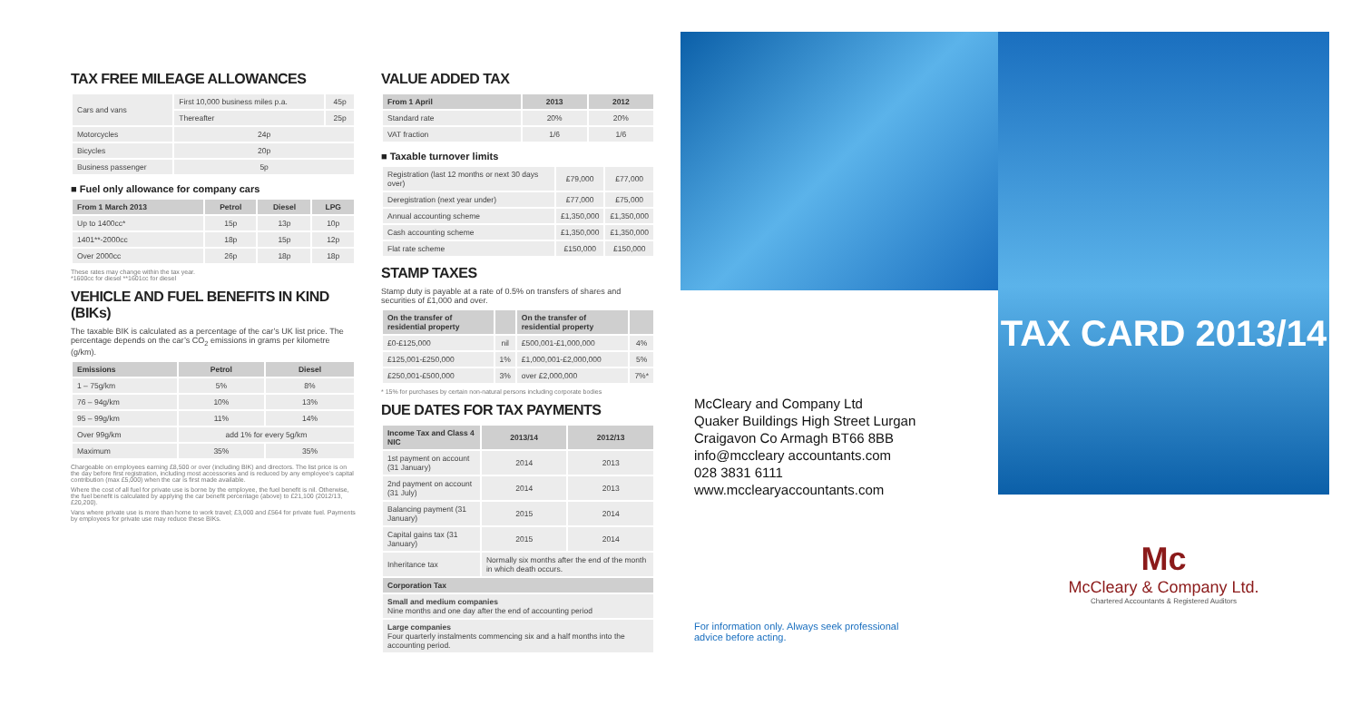TAX FREE MILEAGE ALLOWANCES
| Cars and vans | First 10,000 business miles p.a. | 45p |
| | Thereafter | 25p |
| Motorcycles | 24p | |
| Bicycles | 20p | |
| Business passenger | 5p | |
■ Fuel only allowance for company cars
| From 1 March 2013 | Petrol | Diesel | LPG |
| --- | --- | --- | --- |
| Up to 1400cc* | 15p | 13p | 10p |
| 1401**-2000cc | 18p | 15p | 12p |
| Over 2000cc | 26p | 18p | 18p |
These rates may change within the tax year.
*1600cc for diesel **1601cc for diesel
VEHICLE AND FUEL BENEFITS IN KIND (BIKs)
The taxable BIK is calculated as a percentage of the car’s UK list price. The percentage depends on the car’s CO<sub>2</sub> emissions in grams per kilometre (g/km).
| Emissions | Petrol | Diesel |
| --- | --- | --- |
| 1 – 75g/km | 5% | 8% |
| 76 – 94g/km | 10% | 13% |
| 95 – 99g/km | 11% | 14% |
| Over 99g/km | add 1% for every 5g/km | |
| Maximum | 35% | 35% |
Chargeable on employees earning £8,500 or over (including BIK) and directors. The list price is on the day before first registration, including most accessories and is reduced by any employee’s capital contribution (max £5,000) when the car is first made available.
Where the cost of all fuel for private use is borne by the employee, the fuel benefit is nil. Otherwise, the fuel benefit is calculated by applying the car benefit percentage (above) to £21,100 (2012/13, £20,200).
Vans where private use is more than home to work travel; £3,000 and £564 for private fuel. Payments by employees for private use may reduce these BIKs.
VALUE ADDED TAX
| From 1 April | 2013 | 2012 |
| --- | --- | --- |
| Standard rate | 20% | 20% |
| VAT fraction | 1/6 | 1/6 |
■ Taxable turnover limits
| Registration (last 12 months or next 30 days over) | £79,000 | £77,000 |
| Deregistration (next year under) | £77,000 | £75,000 |
| Annual accounting scheme | £1,350,000 | £1,350,000 |
| Cash accounting scheme | £1,350,000 | £1,350,000 |
| Flat rate scheme | £150,000 | £150,000 |
STAMP TAXES
Stamp duty is payable at a rate of 0.5% on transfers of shares and securities of £1,000 and over.
| On the transfer of residential property | | On the transfer of residential property | |
| --- | --- | --- | --- |
| £0-£125,000 | nil | £500,001-£1,000,000 | 4% |
| £125,001-£250,000 | 1% | £1,000,001-£2,000,000 | 5% |
| £250,001-£500,000 | 3% | over £2,000,000 | 7%* |
* 15% for purchases by certain non-natural persons including corporate bodies
DUE DATES FOR TAX PAYMENTS
| Income Tax and Class 4 NIC | 2013/14 | 2012/13 |
| --- | --- | --- |
| 1st payment on account (31 January) | 2014 | 2013 |
| 2nd payment on account (31 July) | 2014 | 2013 |
| Balancing payment (31 January) | 2015 | 2014 |
| Capital gains tax (31 January) | 2015 | 2014 |
| Inheritance tax | Normally six months after the end of the month in which death occurs. | |
| Corporation Tax | | |
| Small and medium companies Nine months and one day after the end of accounting period | | |
| Large companies Four quarterly instalments commencing six and a half months into the accounting period. | | |
McCleary and Company Ltd
Quaker Buildings High Street Lurgan
Craigavon Co Armagh BT66 8BB
info@mccleary accountants.com
028 3831 6111
www.mcclearyaccountants.com
For information only. Always seek professional
advice before acting.
TAX CARD 2013/14
Mc
McCleary & Company Ltd.
Chartered Accountants & Registered Auditors